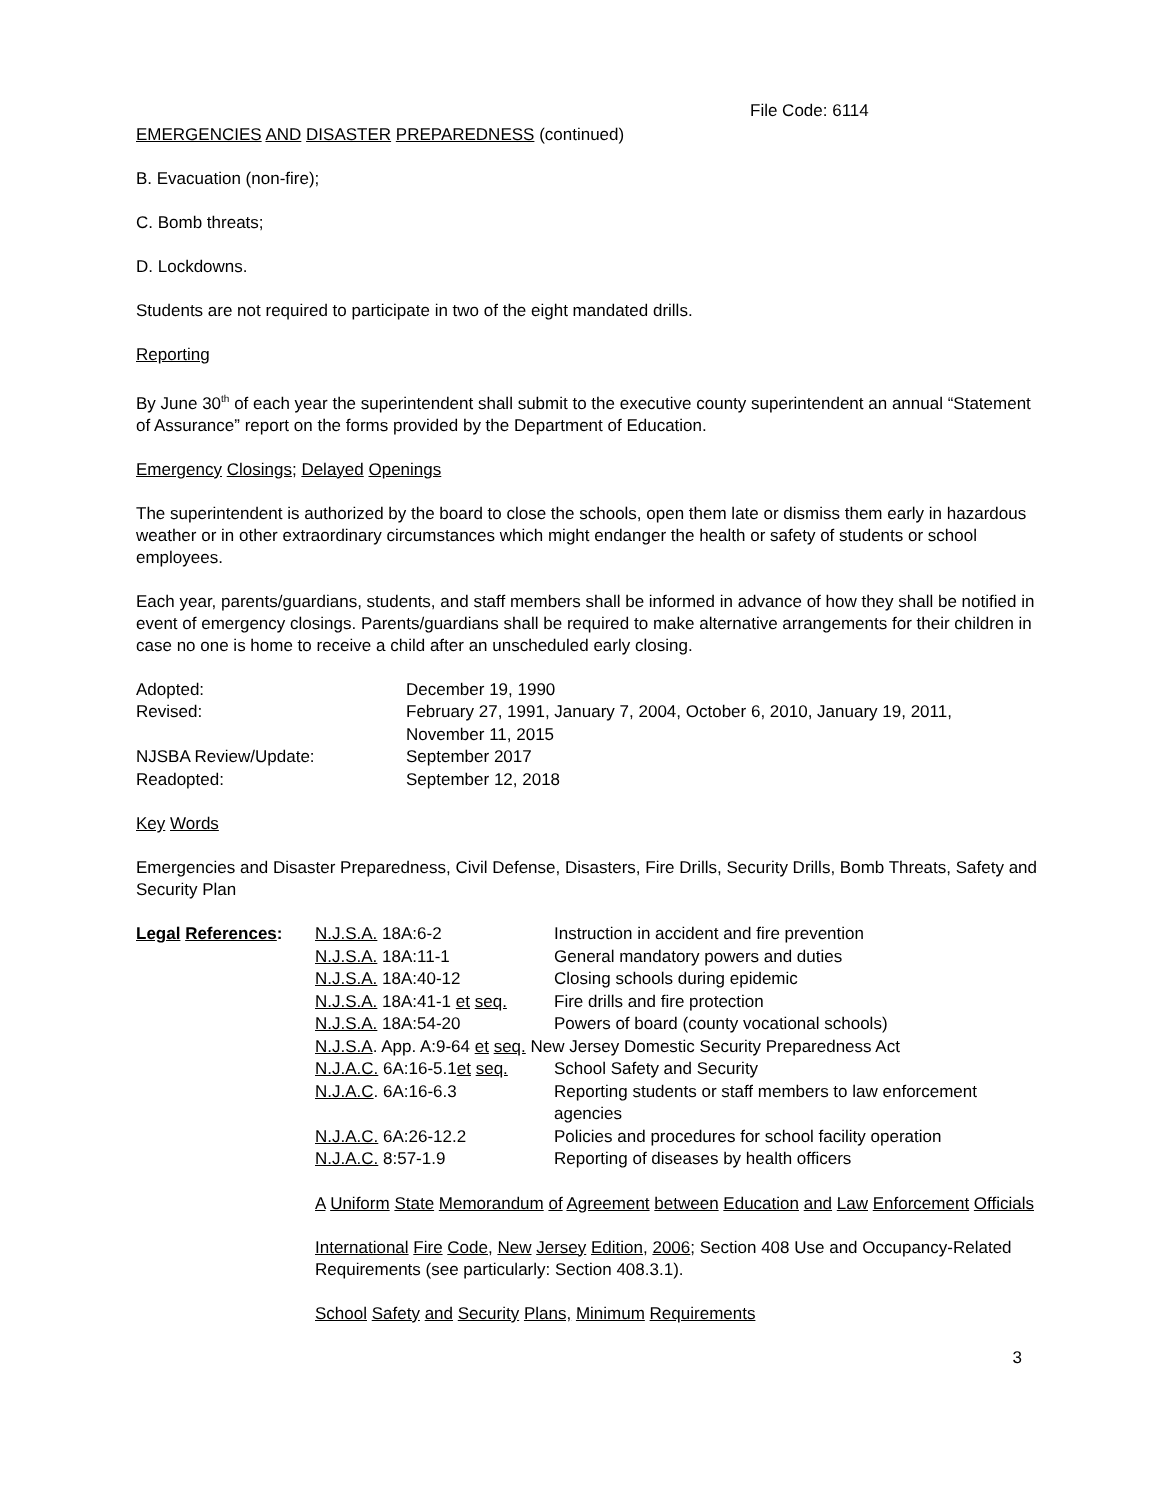File Code: 6114
EMERGENCIES AND DISASTER PREPAREDNESS (continued)
B. Evacuation (non-fire);
C. Bomb threats;
D. Lockdowns.
Students are not required to participate in two of the eight mandated drills.
Reporting
By June 30<sup>th</sup> of each year the superintendent shall submit to the executive county superintendent an annual “Statement of Assurance” report on the forms provided by the Department of Education.
Emergency Closings; Delayed Openings
The superintendent is authorized by the board to close the schools, open them late or dismiss them early in hazardous weather or in other extraordinary circumstances which might endanger the health or safety of students or school employees.
Each year, parents/guardians, students, and staff members shall be informed in advance of how they shall be notified in event of emergency closings. Parents/guardians shall be required to make alternative arrangements for their children in case no one is home to receive a child after an unscheduled early closing.
| Adopted: | December 19, 1990 |
| Revised: | February 27, 1991, January 7, 2004, October 6, 2010, January 19, 2011, November 11, 2015 |
| NJSBA Review/Update: | September 2017 |
| Readopted: | September 12, 2018 |
Key Words
Emergencies and Disaster Preparedness, Civil Defense, Disasters, Fire Drills, Security Drills, Bomb Threats, Safety and Security Plan
| Legal References : | N.J.S.A. 18A:6-2 | Instruction in accident and fire prevention |
| | N.J.S.A. 18A:11-1 | General mandatory powers and duties |
| | N.J.S.A. 18A:40-12 | Closing schools during epidemic |
| | N.J.S.A. 18A:41-1 et seq. | Fire drills and fire protection |
| | N.J.S.A. 18A:54-20 | Powers of board (county vocational schools) |
| | N.J.S.A . App. A:9-64 et seq. New Jersey Domestic Security Preparedness Act | |
| | N.J.A.C. 6A:16-5.1 et seq. | School Safety and Security |
| | N.J.A.C . 6A:16-6.3 | Reporting students or staff members to law enforcement agencies |
| | N.J.A.C. 6A:26-12.2 | Policies and procedures for school facility operation |
| | N.J.A.C. 8:57-1.9 | Reporting of diseases by health officers |
A Uniform State Memorandum of Agreement between Education and Law Enforcement Officials
International Fire Code, New Jersey Edition, 2006; Section 408 Use and Occupancy-Related Requirements (see particularly: Section 408.3.1).
School Safety and Security Plans, Minimum Requirements
3